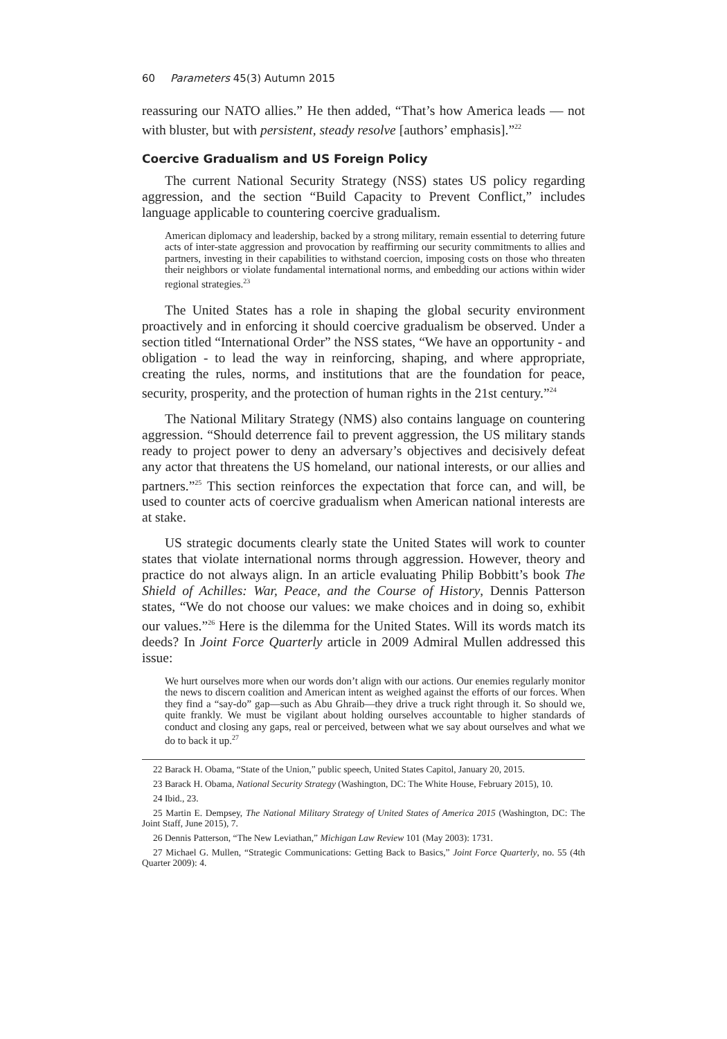60 Parameters 45(3) Autumn 2015
reassuring our NATO allies.” He then added, “That’s how America leads — not with bluster, but with persistent, steady resolve [authors’ emphasis].”<sup>22</sup>
Coercive Gradualism and US Foreign Policy
The current National Security Strategy (NSS) states US policy regarding aggression, and the section “Build Capacity to Prevent Conflict,” includes language applicable to countering coercive gradualism.
American diplomacy and leadership, backed by a strong military, remain essential to deterring future acts of inter-state aggression and provocation by reaffirming our security commitments to allies and partners, investing in their capabilities to withstand coercion, imposing costs on those who threaten their neighbors or violate fundamental international norms, and embedding our actions within wider regional strategies.<sup>23</sup>
The United States has a role in shaping the global security environment proactively and in enforcing it should coercive gradualism be observed. Under a section titled “International Order” the NSS states, “We have an opportunity - and obligation - to lead the way in reinforcing, shaping, and where appropriate, creating the rules, norms, and institutions that are the foundation for peace, security, prosperity, and the protection of human rights in the 21st century.”<sup>24</sup>
The National Military Strategy (NMS) also contains language on countering aggression. “Should deterrence fail to prevent aggression, the US military stands ready to project power to deny an adversary’s objectives and decisively defeat any actor that threatens the US homeland, our national interests, or our allies and partners.”<sup>25</sup> This section reinforces the expectation that force can, and will, be used to counter acts of coercive gradualism when American national interests are at stake.
US strategic documents clearly state the United States will work to counter states that violate international norms through aggression. However, theory and practice do not always align. In an article evaluating Philip Bobbitt’s book The Shield of Achilles: War, Peace, and the Course of History, Dennis Patterson states, “We do not choose our values: we make choices and in doing so, exhibit our values.”<sup>26</sup> Here is the dilemma for the United States. Will its words match its deeds? In Joint Force Quarterly article in 2009 Admiral Mullen addressed this issue:
We hurt ourselves more when our words don’t align with our actions. Our enemies regularly monitor the news to discern coalition and American intent as weighed against the efforts of our forces. When they find a “say-do” gap—such as Abu Ghraib—they drive a truck right through it. So should we, quite frankly. We must be vigilant about holding ourselves accountable to higher standards of conduct and closing any gaps, real or perceived, between what we say about ourselves and what we do to back it up.<sup>27</sup>
22 Barack H. Obama, “State of the Union,” public speech, United States Capitol, January 20, 2015.
23 Barack H. Obama, National Security Strategy (Washington, DC: The White House, February 2015), 10.
24 Ibid., 23.
25 Martin E. Dempsey, The National Military Strategy of United States of America 2015 (Washington, DC: The Joint Staff, June 2015), 7.
26 Dennis Patterson, “The New Leviathan,” Michigan Law Review 101 (May 2003): 1731.
27 Michael G. Mullen, “Strategic Communications: Getting Back to Basics,” Joint Force Quarterly, no. 55 (4th Quarter 2009): 4.